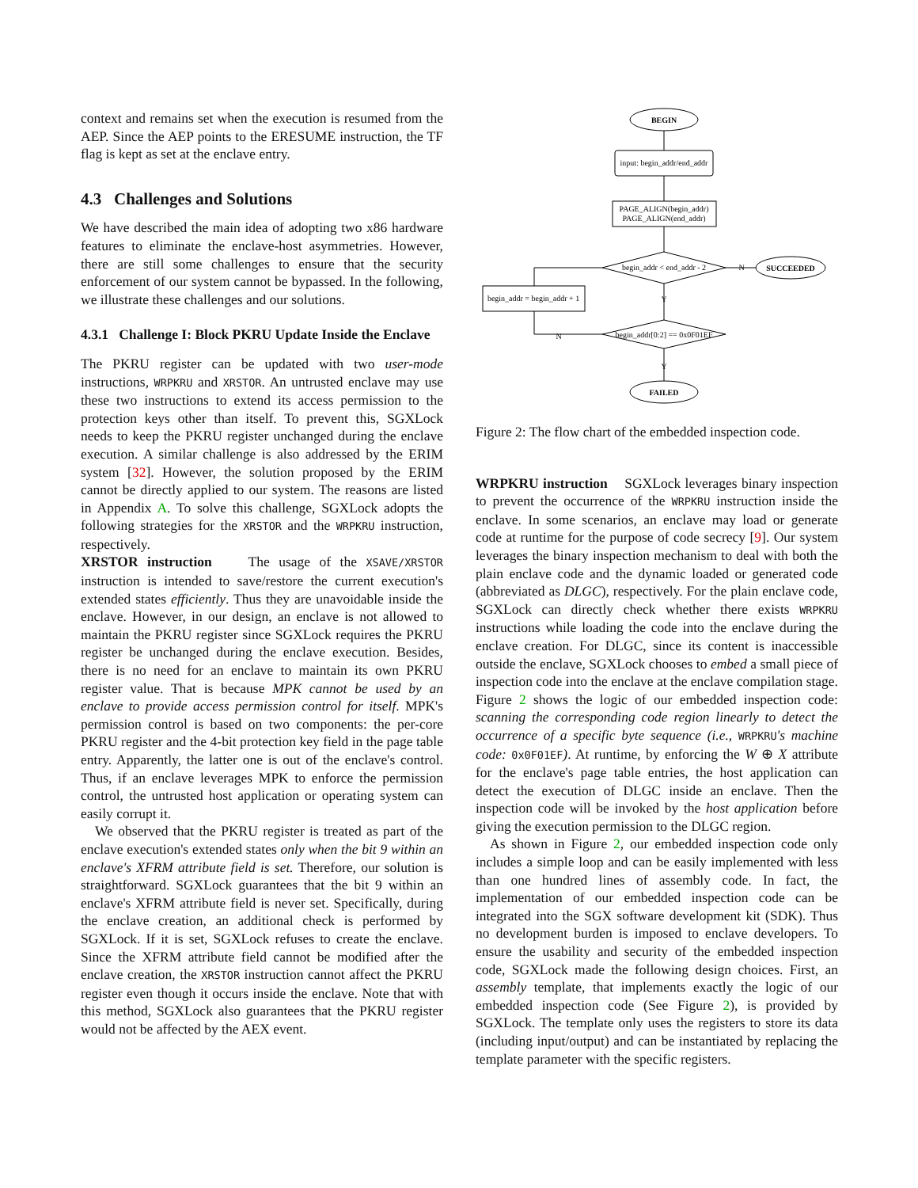context and remains set when the execution is resumed from the AEP. Since the AEP points to the ERESUME instruction, the TF flag is kept as set at the enclave entry.
4.3 Challenges and Solutions
We have described the main idea of adopting two x86 hardware features to eliminate the enclave-host asymmetries. However, there are still some challenges to ensure that the security enforcement of our system cannot be bypassed. In the following, we illustrate these challenges and our solutions.
4.3.1 Challenge I: Block PKRU Update Inside the Enclave
The PKRU register can be updated with two user-mode instructions, WRPKRU and XRSTOR. An untrusted enclave may use these two instructions to extend its access permission to the protection keys other than itself. To prevent this, SGXLock needs to keep the PKRU register unchanged during the enclave execution. A similar challenge is also addressed by the ERIM system [32]. However, the solution proposed by the ERIM cannot be directly applied to our system. The reasons are listed in Appendix A. To solve this challenge, SGXLock adopts the following strategies for the XRSTOR and the WRPKRU instruction, respectively.
XRSTOR instruction The usage of the XSAVE/XRSTOR instruction is intended to save/restore the current execution's extended states efficiently. Thus they are unavoidable inside the enclave. However, in our design, an enclave is not allowed to maintain the PKRU register since SGXLock requires the PKRU register be unchanged during the enclave execution. Besides, there is no need for an enclave to maintain its own PKRU register value. That is because MPK cannot be used by an enclave to provide access permission control for itself. MPK's permission control is based on two components: the per-core PKRU register and the 4-bit protection key field in the page table entry. Apparently, the latter one is out of the enclave's control. Thus, if an enclave leverages MPK to enforce the permission control, the untrusted host application or operating system can easily corrupt it.
We observed that the PKRU register is treated as part of the enclave execution's extended states only when the bit 9 within an enclave's XFRM attribute field is set. Therefore, our solution is straightforward. SGXLock guarantees that the bit 9 within an enclave's XFRM attribute field is never set. Specifically, during the enclave creation, an additional check is performed by SGXLock. If it is set, SGXLock refuses to create the enclave. Since the XFRM attribute field cannot be modified after the enclave creation, the XRSTOR instruction cannot affect the PKRU register even though it occurs inside the enclave. Note that with this method, SGXLock also guarantees that the PKRU register would not be affected by the AEX event.
BEGIN
input: begin_addr/end_addr
PAGE_ALIGN(begin_addr)
PAGE_ALIGN(end_addr)
begin_addr < end_addr - 2
N
SUCCEEDED
begin_addr = begin_addr + 1
Y
begin_addr[0:2] == 0x0F01EF
N
Y
FAILED
Figure 2: The flow chart of the embedded inspection code.
WRPKRU instruction SGXLock leverages binary inspection to prevent the occurrence of the WRPKRU instruction inside the enclave. In some scenarios, an enclave may load or generate code at runtime for the purpose of code secrecy [9]. Our system leverages the binary inspection mechanism to deal with both the plain enclave code and the dynamic loaded or generated code (abbreviated as DLGC), respectively. For the plain enclave code, SGXLock can directly check whether there exists WRPKRU instructions while loading the code into the enclave during the enclave creation. For DLGC, since its content is inaccessible outside the enclave, SGXLock chooses to embed a small piece of inspection code into the enclave at the enclave compilation stage. Figure 2 shows the logic of our embedded inspection code: scanning the corresponding code region linearly to detect the occurrence of a specific byte sequence (i.e., WRPKRU's machine code: 0x0F01EF). At runtime, by enforcing the W ⊕ X attribute for the enclave's page table entries, the host application can detect the execution of DLGC inside an enclave. Then the inspection code will be invoked by the host application before giving the execution permission to the DLGC region.
As shown in Figure 2, our embedded inspection code only includes a simple loop and can be easily implemented with less than one hundred lines of assembly code. In fact, the implementation of our embedded inspection code can be integrated into the SGX software development kit (SDK). Thus no development burden is imposed to enclave developers. To ensure the usability and security of the embedded inspection code, SGXLock made the following design choices. First, an assembly template, that implements exactly the logic of our embedded inspection code (See Figure 2), is provided by SGXLock. The template only uses the registers to store its data (including input/output) and can be instantiated by replacing the template parameter with the specific registers.